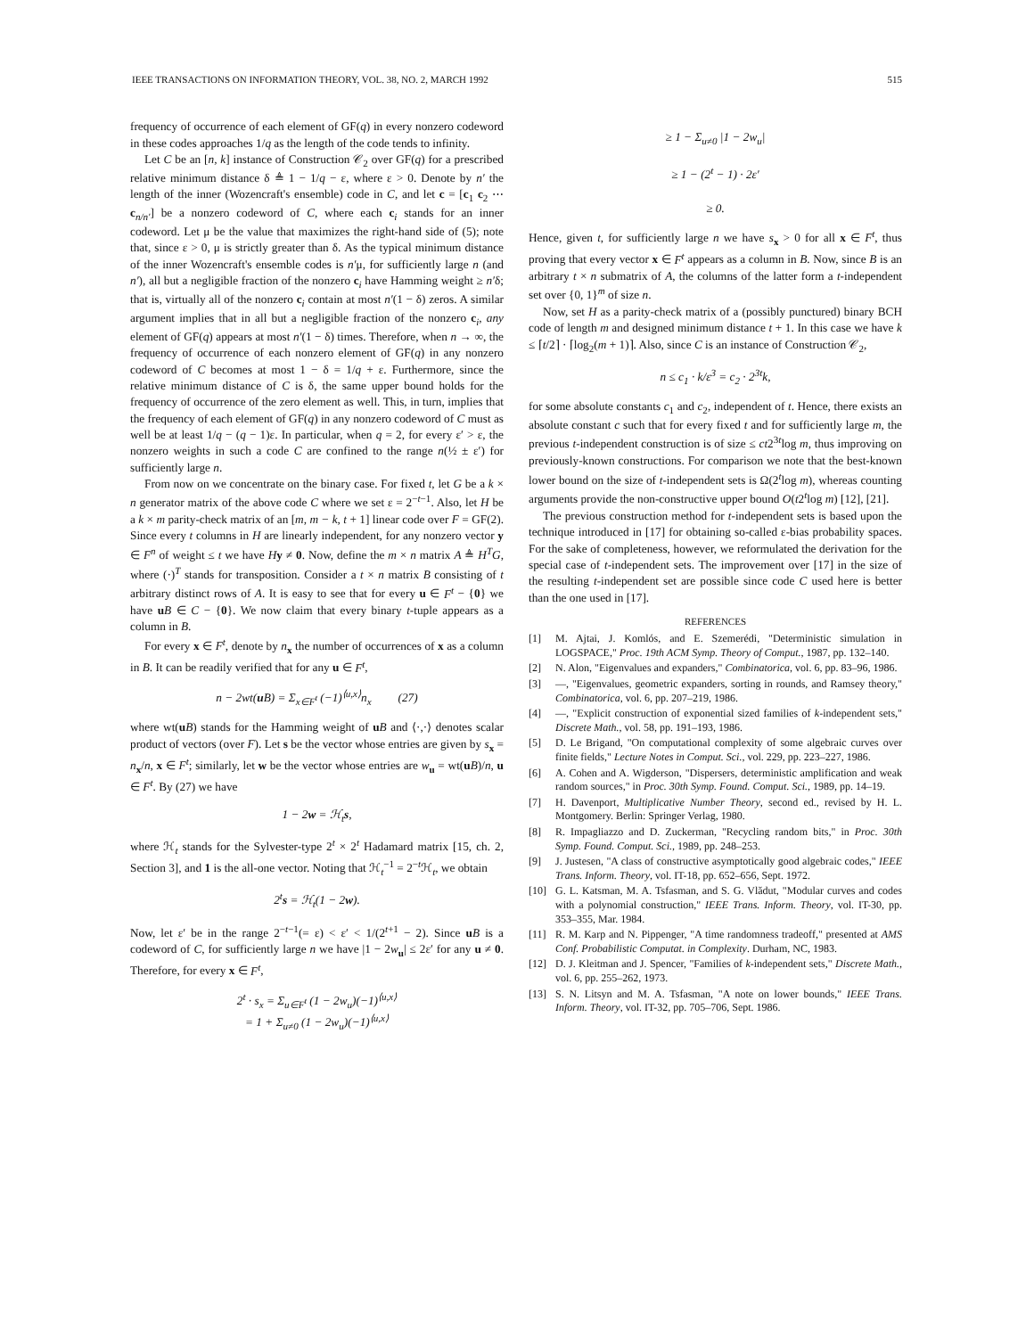IEEE TRANSACTIONS ON INFORMATION THEORY, VOL. 38, NO. 2, MARCH 1992 515
frequency of occurrence of each element of GF(q) in every nonzero codeword in these codes approaches 1/q as the length of the code tends to infinity.
Let C be an [n, k] instance of Construction 𝒞<sub>2</sub> over GF(q) for a prescribed relative minimum distance δ ≜ 1 − 1/q − ε, where ε > 0. Denote by n′ the length of the inner (Wozencraft's ensemble) code in C, and let c = [c<sub>1</sub> c<sub>2</sub> ⋯ c<sub>n/n′</sub>] be a nonzero codeword of C, where each c<sub>i</sub> stands for an inner codeword. Let μ be the value that maximizes the right-hand side of (5); note that, since ε > 0, μ is strictly greater than δ. As the typical minimum distance of the inner Wozencraft's ensemble codes is n′μ, for sufficiently large n (and n′), all but a negligible fraction of the nonzero c<sub>i</sub> have Hamming weight ≥ n′δ; that is, virtually all of the nonzero c<sub>i</sub> contain at most n′(1 − δ) zeros. A similar argument implies that in all but a negligible fraction of the nonzero c<sub>i</sub>, any element of GF(q) appears at most n′(1 − δ) times. Therefore, when n → ∞, the frequency of occurrence of each nonzero element of GF(q) in any nonzero codeword of C becomes at most 1 − δ = 1/q + ε. Furthermore, since the relative minimum distance of C is δ, the same upper bound holds for the frequency of occurrence of the zero element as well. This, in turn, implies that the frequency of each element of GF(q) in any nonzero codeword of C must as well be at least 1/q − (q − 1)ε. In particular, when q = 2, for every ε′ > ε, the nonzero weights in such a code C are confined to the range n(½ ± ε′) for sufficiently large n.
From now on we concentrate on the binary case. For fixed t, let G be a k × n generator matrix of the above code C where we set ε = 2<sup>−t−1</sup>. Also, let H be a k × m parity-check matrix of an [m, m − k, t + 1] linear code over F = GF(2). Since every t columns in H are linearly independent, for any nonzero vector y ∈ F<sup>n</sup> of weight ≤ t we have Hy ≠ 0. Now, define the m × n matrix A ≜ H<sup>T</sup>G, where (·)<sup>T</sup> stands for transposition. Consider a t × n matrix B consisting of t arbitrary distinct rows of A. It is easy to see that for every u ∈ F<sup>t</sup> − {0} we have uB ∈ C − {0}. We now claim that every binary t-tuple appears as a column in B.
For every x ∈ F<sup>t</sup>, denote by n<sub>x</sub> the number of occurrences of x as a column in B. It can be readily verified that for any u ∈ F<sup>t</sup>,
n − 2wt(u B) = Σ<sub>x∈F<sup>t</sup></sub> (−1)<sup>⟨u,x⟩</sup>n<sub>x</sub> (27)
where wt(uB) stands for the Hamming weight of uB and ⟨·,·⟩ denotes scalar product of vectors (over F). Let s be the vector whose entries are given by s<sub>x</sub> = n<sub>x</sub>/n, x ∈ F<sup>t</sup>; similarly, let w be the vector whose entries are w<sub>u</sub> = wt(uB)/n, u ∈ F<sup>t</sup>. By (27) we have
1 − 2w = ℋ<sub>t</sub>s,
where ℋ<sub>t</sub> stands for the Sylvester-type 2<sup>t</sup> × 2<sup>t</sup> Hadamard matrix [15, ch. 2, Section 3], and 1 is the all-one vector. Noting that ℋ<sub>t</sub><sup>−1</sup> = 2<sup>−t</sup>ℋ<sub>t</sub>, we obtain
2<sup>t</sup>s = ℋ<sub>t</sub>(1 − 2w).
Now, let ε′ be in the range 2<sup>−t−1</sup>(= ε) < ε′ < 1/(2<sup>t+1</sup> − 2). Since uB is a codeword of C, for sufficiently large n we have |1 − 2w<sub>u</sub>| ≤ 2ε′ for any u ≠ 0. Therefore, for every x ∈ F<sup>t</sup>,
2<sup>t</sup> · s<sub>x</sub> = Σ<sub>u∈F<sup>t</sup></sub> (1 − 2w<sub>u</sub>)(−1)<sup>⟨u,x⟩</sup>
= 1 + Σ<sub>u≠0</sub> (1 − 2w<sub>u</sub>)(−1)<sup>⟨u,x⟩</sup>
≥ 1 − Σ<sub>u≠0</sub> |1 − 2w<sub>u</sub>|
≥ 1 − (2<sup>t</sup> − 1) · 2ε′
≥ 0.
Hence, given t, for sufficiently large n we have s<sub>x</sub> > 0 for all x ∈ F<sup>t</sup>, thus proving that every vector x ∈ F<sup>t</sup> appears as a column in B. Now, since B is an arbitrary t × n submatrix of A, the columns of the latter form a t-independent set over {0, 1}<sup>m</sup> of size n.
Now, set H as a parity-check matrix of a (possibly punctured) binary BCH code of length m and designed minimum distance t + 1. In this case we have k ≤ ⌈t/2⌉ · ⌈log<sub>2</sub>(m + 1)⌉. Also, since C is an instance of Construction 𝒞<sub>2</sub>,
n ≤ c<sub>1</sub> · k/ε<sup>3</sup> = c<sub>2</sub> · 2<sup>3t</sup>k,
for some absolute constants c<sub>1</sub> and c<sub>2</sub>, independent of t. Hence, there exists an absolute constant c such that for every fixed t and for sufficiently large m, the previous t-independent construction is of size ≤ ct2<sup>3t</sup>log m, thus improving on previously-known constructions. For comparison we note that the best-known lower bound on the size of t-independent sets is Ω(2<sup>t</sup>log m), whereas counting arguments provide the non-constructive upper bound O(t2<sup>t</sup>log m) [12], [21].
The previous construction method for t-independent sets is based upon the technique introduced in [17] for obtaining so-called ε-bias probability spaces. For the sake of completeness, however, we reformulated the derivation for the special case of t-independent sets. The improvement over [17] in the size of the resulting t-independent set are possible since code C used here is better than the one used in [17].
REFERENCES
[1] M. Ajtai, J. Komlós, and E. Szemerédi, "Deterministic simulation in LOGSPACE," Proc. 19th ACM Symp. Theory of Comput., 1987, pp. 132–140.
[2] N. Alon, "Eigenvalues and expanders," Combinatorica, vol. 6, pp. 83–96, 1986.
[3] —, "Eigenvalues, geometric expanders, sorting in rounds, and Ramsey theory," Combinatorica, vol. 6, pp. 207–219, 1986.
[4] —, "Explicit construction of exponential sized families of k-independent sets," Discrete Math., vol. 58, pp. 191–193, 1986.
[5] D. Le Brigand, "On computational complexity of some algebraic curves over finite fields," Lecture Notes in Comput. Sci., vol. 229, pp. 223–227, 1986.
[6] A. Cohen and A. Wigderson, "Dispersers, deterministic amplification and weak random sources," in Proc. 30th Symp. Found. Comput. Sci., 1989, pp. 14–19.
[7] H. Davenport, Multiplicative Number Theory, second ed., revised by H. L. Montgomery. Berlin: Springer Verlag, 1980.
[8] R. Impagliazzo and D. Zuckerman, "Recycling random bits," in Proc. 30th Symp. Found. Comput. Sci., 1989, pp. 248–253.
[9] J. Justesen, "A class of constructive asymptotically good algebraic codes," IEEE Trans. Inform. Theory, vol. IT-18, pp. 652–656, Sept. 1972.
[10] G. L. Katsman, M. A. Tsfasman, and S. G. Vlădut, "Modular curves and codes with a polynomial construction," IEEE Trans. Inform. Theory, vol. IT-30, pp. 353–355, Mar. 1984.
[11] R. M. Karp and N. Pippenger, "A time randomness tradeoff," presented at AMS Conf. Probabilistic Computat. in Complexity. Durham, NC, 1983.
[12] D. J. Kleitman and J. Spencer, "Families of k-independent sets," Discrete Math., vol. 6, pp. 255–262, 1973.
[13] S. N. Litsyn and M. A. Tsfasman, "A note on lower bounds," IEEE Trans. Inform. Theory, vol. IT-32, pp. 705–706, Sept. 1986.